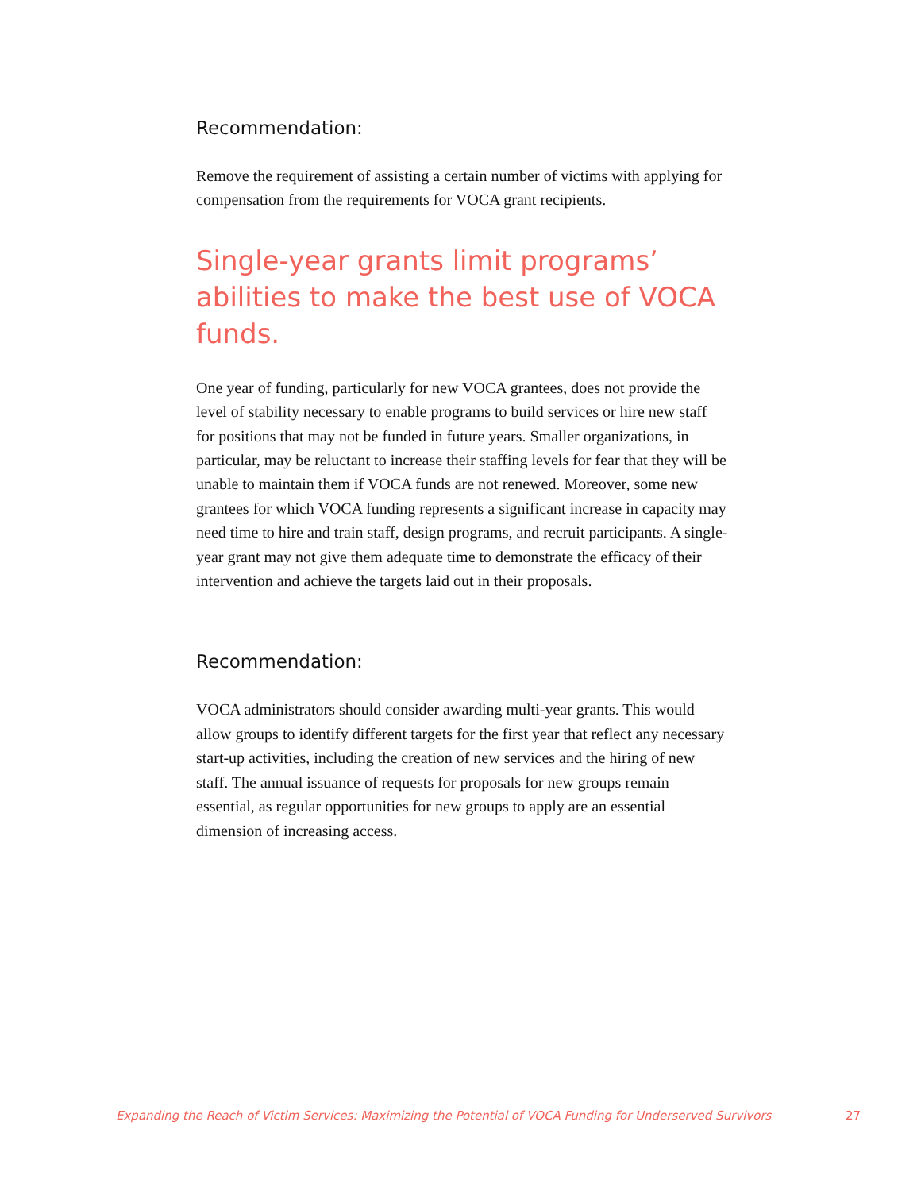Recommendation:
Remove the requirement of assisting a certain number of victims with applying for compensation from the requirements for VOCA grant recipients.
Single-year grants limit programs’ abilities to make the best use of VOCA funds.
One year of funding, particularly for new VOCA grantees, does not provide the level of stability necessary to enable programs to build services or hire new staff for positions that may not be funded in future years. Smaller organizations, in particular, may be reluctant to increase their staffing levels for fear that they will be unable to maintain them if VOCA funds are not renewed. Moreover, some new grantees for which VOCA funding represents a significant increase in capacity may need time to hire and train staff, design programs, and recruit participants. A single-year grant may not give them adequate time to demonstrate the efficacy of their intervention and achieve the targets laid out in their proposals.
Recommendation:
VOCA administrators should consider awarding multi-year grants. This would allow groups to identify different targets for the first year that reflect any necessary start-up activities, including the creation of new services and the hiring of new staff. The annual issuance of requests for proposals for new groups remain essential, as regular opportunities for new groups to apply are an essential dimension of increasing access.
Expanding the Reach of Victim Services: Maximizing the Potential of VOCA Funding for Underserved Survivors 27